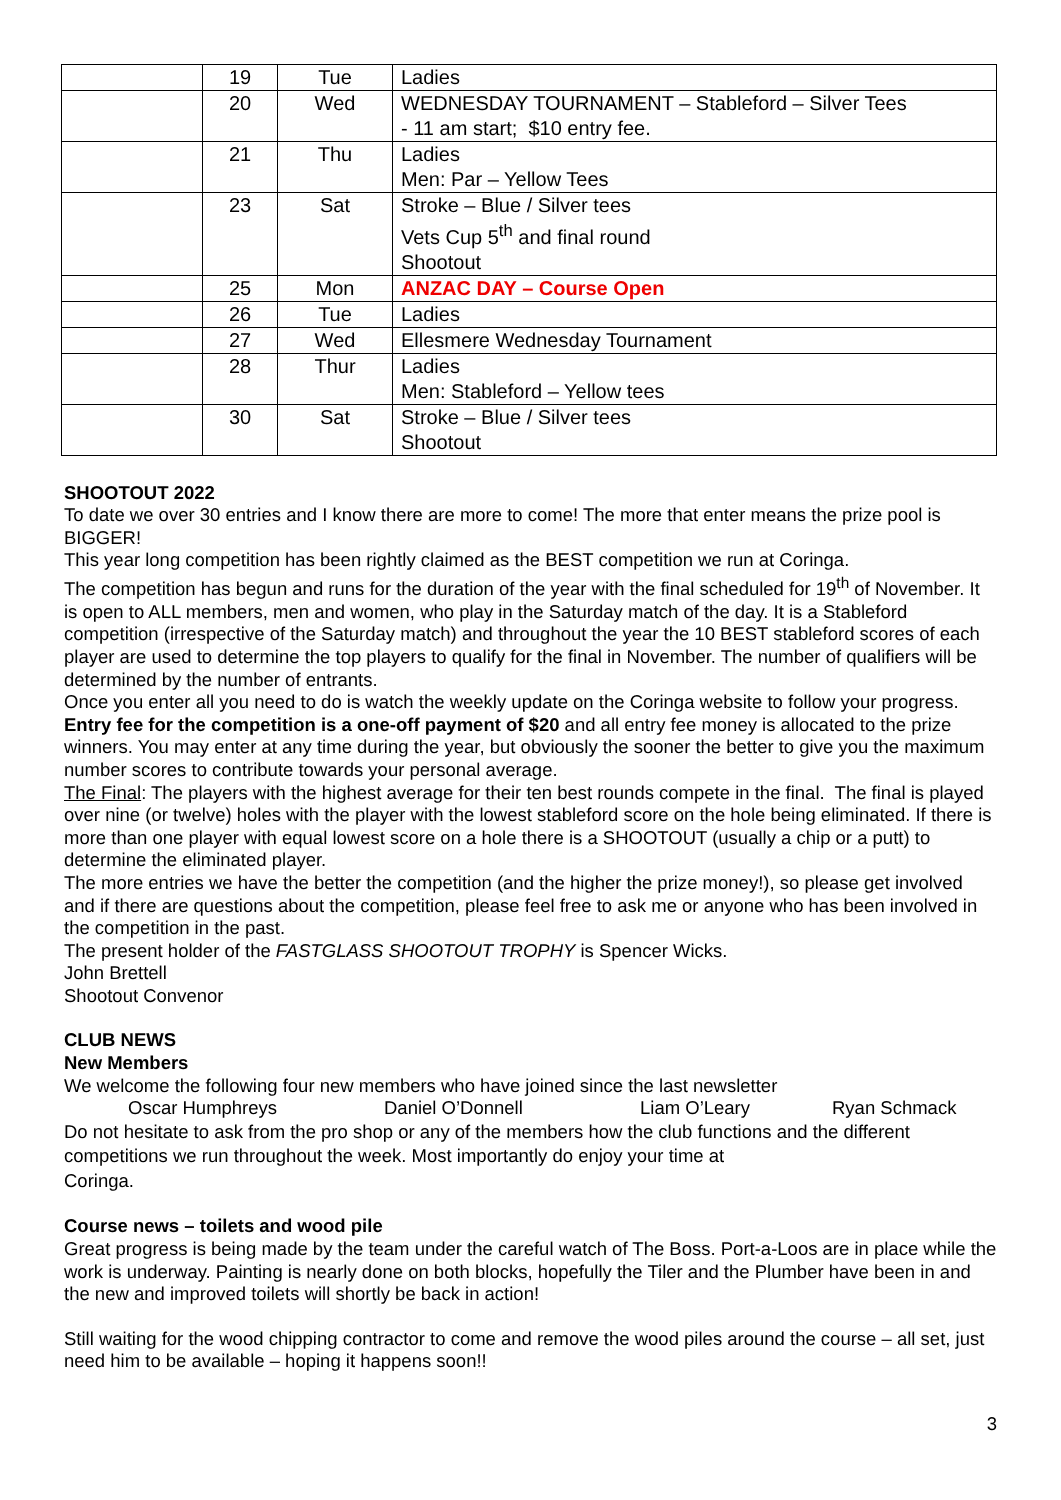| | 19 | Tue | Ladies |
| | 20 | Wed | WEDNESDAY TOURNAMENT – Stableford – Silver Tees - 11 am start; $10 entry fee. |
| | 21 | Thu | Ladies Men: Par – Yellow Tees |
| | 23 | Sat | Stroke – Blue / Silver tees Vets Cup 5<sup>th</sup> and final round Shootout |
| | 25 | Mon | ANZAC DAY – Course Open |
| | 26 | Tue | Ladies |
| | 27 | Wed | Ellesmere Wednesday Tournament |
| | 28 | Thur | Ladies Men: Stableford – Yellow tees |
| | 30 | Sat | Stroke – Blue / Silver tees Shootout |
SHOOTOUT 2022
To date we over 30 entries and I know there are more to come! The more that enter means the prize pool is BIGGER!
This year long competition has been rightly claimed as the BEST competition we run at Coringa.
The competition has begun and runs for the duration of the year with the final scheduled for 19<sup>th</sup> of November. It is open to ALL members, men and women, who play in the Saturday match of the day. It is a Stableford competition (irrespective of the Saturday match) and throughout the year the 10 BEST stableford scores of each player are used to determine the top players to qualify for the final in November. The number of qualifiers will be determined by the number of entrants.
Once you enter all you need to do is watch the weekly update on the Coringa website to follow your progress.
Entry fee for the competition is a one-off payment of $20 and all entry fee money is allocated to the prize winners. You may enter at any time during the year, but obviously the sooner the better to give you the maximum number scores to contribute towards your personal average.
The Final: The players with the highest average for their ten best rounds compete in the final. The final is played over nine (or twelve) holes with the player with the lowest stableford score on the hole being eliminated. If there is more than one player with equal lowest score on a hole there is a SHOOTOUT (usually a chip or a putt) to determine the eliminated player.
The more entries we have the better the competition (and the higher the prize money!), so please get involved and if there are questions about the competition, please feel free to ask me or anyone who has been involved in the competition in the past.
The present holder of the FASTGLASS SHOOTOUT TROPHY is Spencer Wicks.
John Brettell
Shootout Convenor
CLUB NEWS
New Members
We welcome the following four new members who have joined since the last newsletter
Oscar Humphreys Daniel O’Donnell Liam O’Leary Ryan Schmack
Do not hesitate to ask from the pro shop or any of the members how the club functions and the different competitions we run throughout the week. Most importantly do enjoy your time at
Coringa.
Course news – toilets and wood pile
Great progress is being made by the team under the careful watch of The Boss. Port-a-Loos are in place while the work is underway. Painting is nearly done on both blocks, hopefully the Tiler and the Plumber have been in and the new and improved toilets will shortly be back in action!
Still waiting for the wood chipping contractor to come and remove the wood piles around the course – all set, just need him to be available – hoping it happens soon!!
3